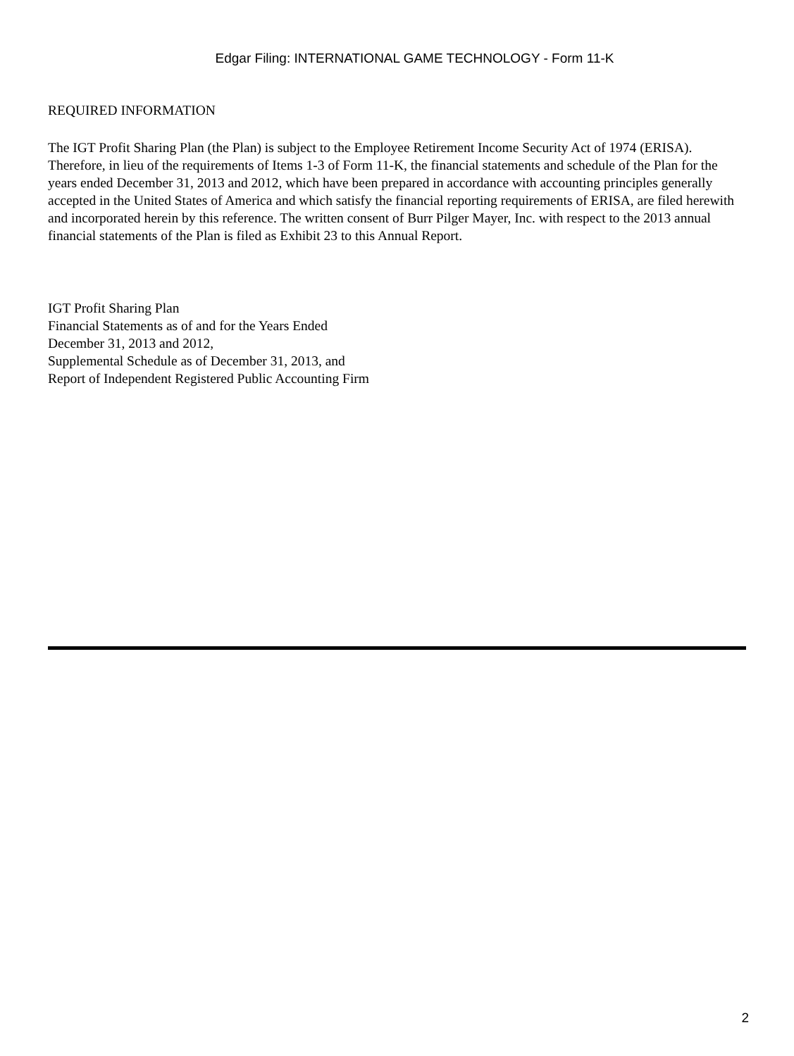Edgar Filing: INTERNATIONAL GAME TECHNOLOGY - Form 11-K
REQUIRED INFORMATION
The IGT Profit Sharing Plan (the Plan) is subject to the Employee Retirement Income Security Act of 1974 (ERISA). Therefore, in lieu of the requirements of Items 1-3 of Form 11-K, the financial statements and schedule of the Plan for the years ended December 31, 2013 and 2012, which have been prepared in accordance with accounting principles generally accepted in the United States of America and which satisfy the financial reporting requirements of ERISA, are filed herewith and incorporated herein by this reference. The written consent of Burr Pilger Mayer, Inc. with respect to the 2013 annual financial statements of the Plan is filed as Exhibit 23 to this Annual Report.
IGT Profit Sharing Plan
Financial Statements as of and for the Years Ended
December 31, 2013 and 2012,
Supplemental Schedule as of December 31, 2013, and
Report of Independent Registered Public Accounting Firm
2